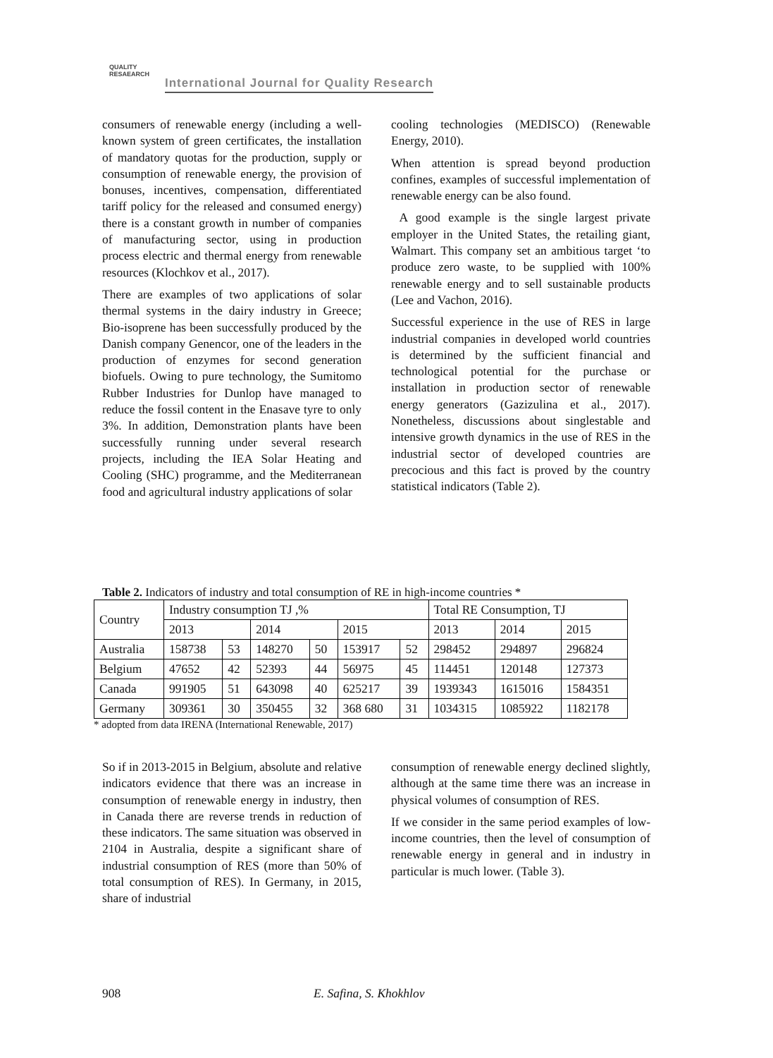QUALITY
RESAEARCH International Journal for Quality Research
consumers of renewable energy (including a well-known system of green certificates, the installation of mandatory quotas for the production, supply or consumption of renewable energy, the provision of bonuses, incentives, compensation, differentiated tariff policy for the released and consumed energy) there is a constant growth in number of companies of manufacturing sector, using in production process electric and thermal energy from renewable resources (Klochkov et al., 2017).
There are examples of two applications of solar thermal systems in the dairy industry in Greece; Bio-isoprene has been successfully produced by the Danish company Genencor, one of the leaders in the production of enzymes for second generation biofuels. Owing to pure technology, the Sumitomo Rubber Industries for Dunlop have managed to reduce the fossil content in the Enasave tyre to only 3%. In addition, Demonstration plants have been successfully running under several research projects, including the IEA Solar Heating and Cooling (SHC) programme, and the Mediterranean food and agricultural industry applications of solar
cooling technologies (MEDISCO) (Renewable Energy, 2010).
When attention is spread beyond production confines, examples of successful implementation of renewable energy can be also found.
A good example is the single largest private employer in the United States, the retailing giant, Walmart. This company set an ambitious target ‘to produce zero waste, to be supplied with 100% renewable energy and to sell sustainable products (Lee and Vachon, 2016).
Successful experience in the use of RES in large industrial companies in developed world countries is determined by the sufficient financial and technological potential for the purchase or installation in production sector of renewable energy generators (Gazizulina et al., 2017). Nonetheless, discussions about singlestable and intensive growth dynamics in the use of RES in the industrial sector of developed countries are precocious and this fact is proved by the country statistical indicators (Table 2).
Table 2. Indicators of industry and total consumption of RE in high-income countries *
| Country | Industry consumption TJ ,% | | | | | | Total RE Consumption, TJ | | |
| --- | --- | --- | --- | --- | --- | --- | --- | --- | --- |
| | 2013 | | 2014 | | 2015 | | 2013 | 2014 | 2015 |
| Australia | 158738 | 53 | 148270 | 50 | 153917 | 52 | 298452 | 294897 | 296824 |
| Belgium | 47652 | 42 | 52393 | 44 | 56975 | 45 | 114451 | 120148 | 127373 |
| Canada | 991905 | 51 | 643098 | 40 | 625217 | 39 | 1939343 | 1615016 | 1584351 |
| Germany | 309361 | 30 | 350455 | 32 | 368 680 | 31 | 1034315 | 1085922 | 1182178 |
* adopted from data IRENA (International Renewable, 2017)
So if in 2013-2015 in Belgium, absolute and relative indicators evidence that there was an increase in consumption of renewable energy in industry, then in Canada there are reverse trends in reduction of these indicators. The same situation was observed in 2104 in Australia, despite a significant share of industrial consumption of RES (more than 50% of total consumption of RES). In Germany, in 2015, share of industrial
consumption of renewable energy declined slightly, although at the same time there was an increase in physical volumes of consumption of RES.
If we consider in the same period examples of low-income countries, then the level of consumption of renewable energy in general and in industry in particular is much lower. (Table 3).
908 E. Safina, S. Khokhlov